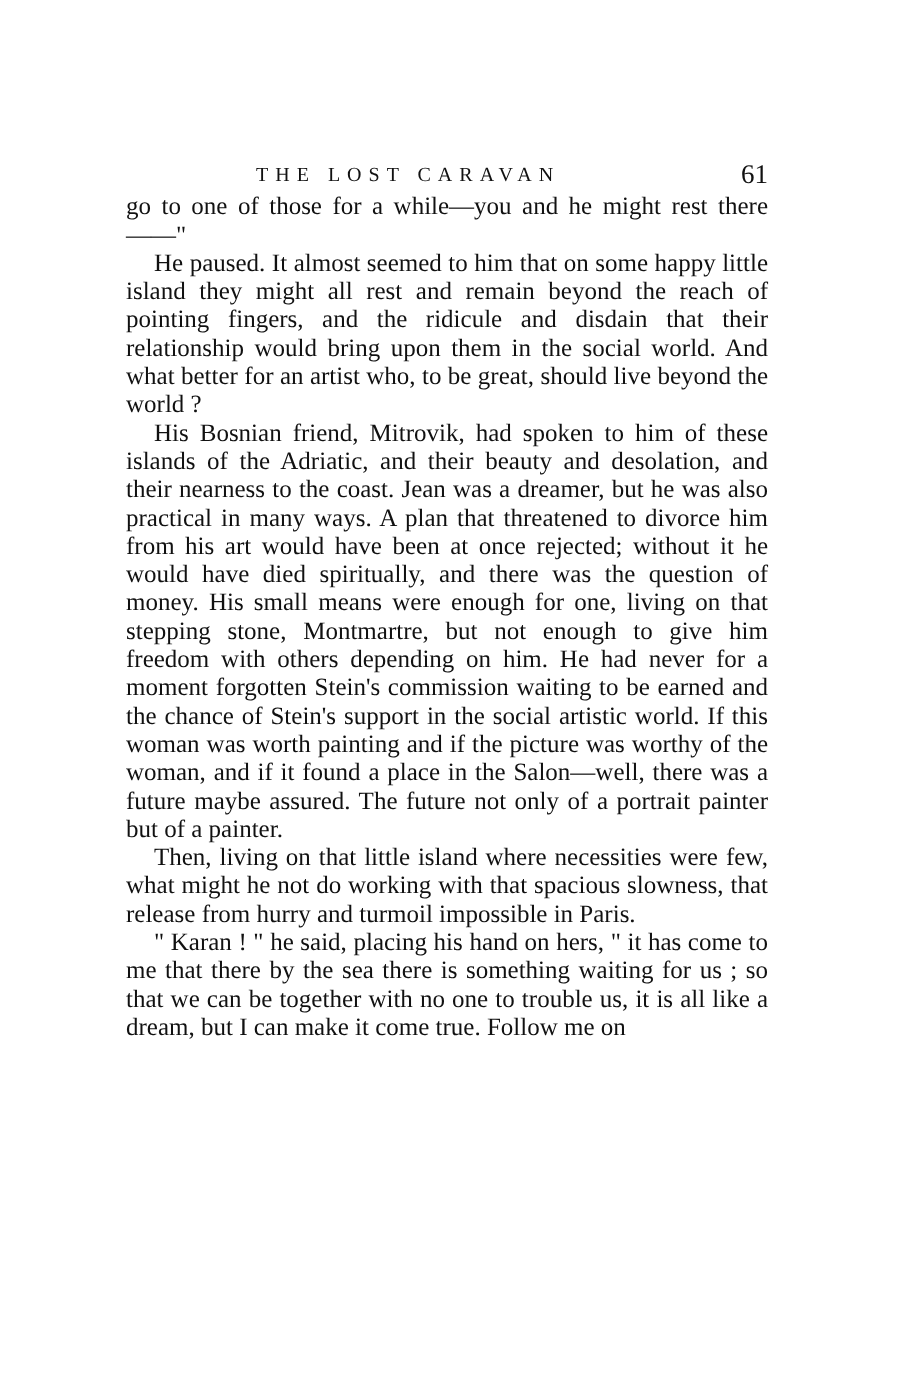THE LOST CARAVAN 61
go to one of those for a while—you and he might rest there——"
He paused. It almost seemed to him that on some happy little island they might all rest and remain beyond the reach of pointing fingers, and the ridicule and disdain that their relationship would bring upon them in the social world. And what better for an artist who, to be great, should live beyond the world ?
His Bosnian friend, Mitrovik, had spoken to him of these islands of the Adriatic, and their beauty and desolation, and their nearness to the coast. Jean was a dreamer, but he was also practical in many ways. A plan that threatened to divorce him from his art would have been at once rejected; without it he would have died spiritually, and there was the question of money. His small means were enough for one, living on that stepping stone, Montmartre, but not enough to give him freedom with others depending on him. He had never for a moment forgotten Stein's commission waiting to be earned and the chance of Stein's support in the social artistic world. If this woman was worth painting and if the picture was worthy of the woman, and if it found a place in the Salon—well, there was a future maybe assured. The future not only of a portrait painter but of a painter.
Then, living on that little island where necessities were few, what might he not do working with that spacious slowness, that release from hurry and turmoil impossible in Paris.
" Karan ! " he said, placing his hand on hers, " it has come to me that there by the sea there is something waiting for us ; so that we can be together with no one to trouble us, it is all like a dream, but I can make it come true. Follow me on